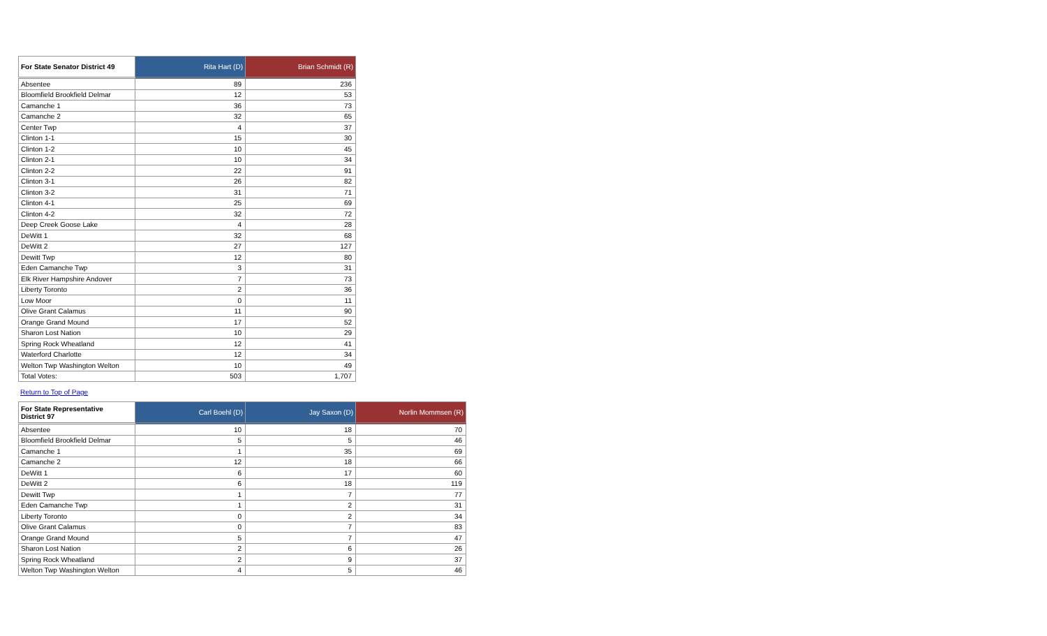| For State Senator District 49 | Rita Hart (D) | Brian Schmidt (R) |
| --- | --- | --- |
| Absentee | 89 | 236 |
| Bloomfield Brookfield Delmar | 12 | 53 |
| Camanche 1 | 36 | 73 |
| Camanche 2 | 32 | 65 |
| Center Twp | 4 | 37 |
| Clinton 1-1 | 15 | 30 |
| Clinton 1-2 | 10 | 45 |
| Clinton 2-1 | 10 | 34 |
| Clinton 2-2 | 22 | 91 |
| Clinton 3-1 | 26 | 82 |
| Clinton 3-2 | 31 | 71 |
| Clinton 4-1 | 25 | 69 |
| Clinton 4-2 | 32 | 72 |
| Deep Creek Goose Lake | 4 | 28 |
| DeWitt 1 | 32 | 68 |
| DeWitt 2 | 27 | 127 |
| Dewitt Twp | 12 | 80 |
| Eden Camanche Twp | 3 | 31 |
| Elk River Hampshire Andover | 7 | 73 |
| Liberty Toronto | 2 | 36 |
| Low Moor | 0 | 11 |
| Olive Grant Calamus | 11 | 90 |
| Orange Grand Mound | 17 | 52 |
| Sharon Lost Nation | 10 | 29 |
| Spring Rock Wheatland | 12 | 41 |
| Waterford Charlotte | 12 | 34 |
| Welton Twp Washington Welton | 10 | 49 |
| Total Votes: | 503 | 1,707 |
Return to Top of Page
| For State Representative District 97 | Carl Boehl (D) | Jay Saxon (D) | Norlin Mommsen (R) |
| --- | --- | --- | --- |
| Absentee | 10 | 18 | 70 |
| Bloomfield Brookfield Delmar | 5 | 5 | 46 |
| Camanche 1 | 1 | 35 | 69 |
| Camanche 2 | 12 | 18 | 66 |
| DeWitt 1 | 6 | 17 | 60 |
| DeWitt 2 | 6 | 18 | 119 |
| Dewitt Twp | 1 | 7 | 77 |
| Eden Camanche Twp | 1 | 2 | 31 |
| Liberty Toronto | 0 | 2 | 34 |
| Olive Grant Calamus | 0 | 7 | 83 |
| Orange Grand Mound | 5 | 7 | 47 |
| Sharon Lost Nation | 2 | 6 | 26 |
| Spring Rock Wheatland | 2 | 9 | 37 |
| Welton Twp Washington Welton | 4 | 5 | 46 |